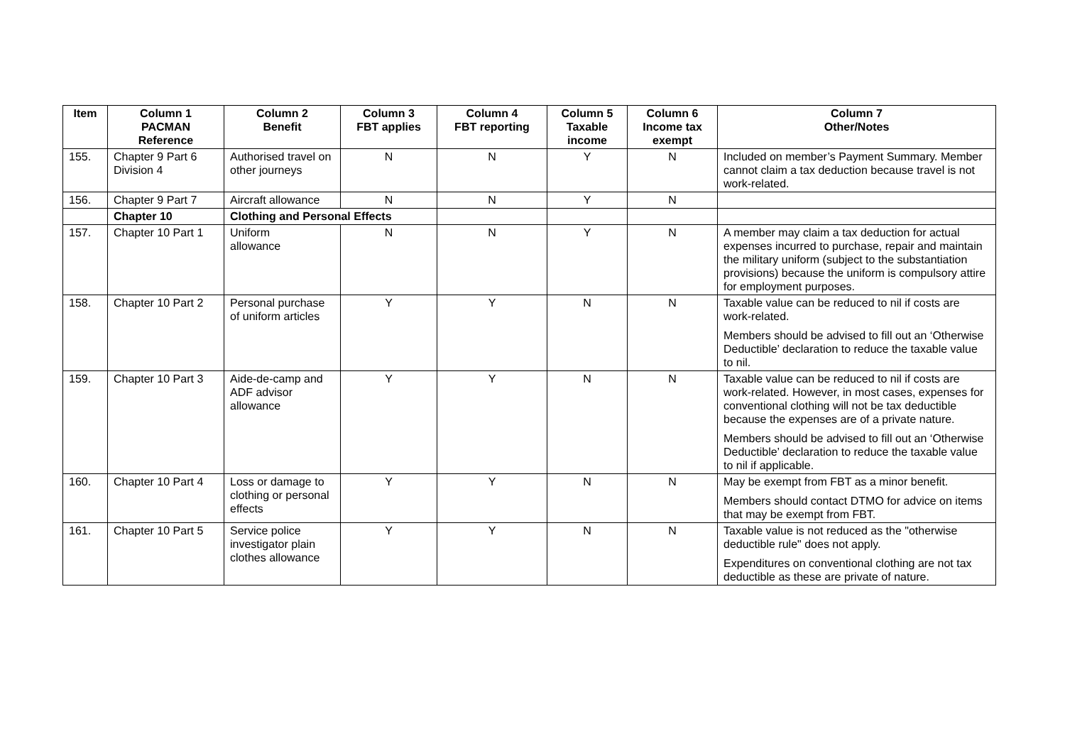| Item | Column 1 PACMAN Reference | Column 2 Benefit | Column 3 FBT applies | Column 4 FBT reporting | Column 5 Taxable income | Column 6 Income tax exempt | Column 7 Other/Notes |
| --- | --- | --- | --- | --- | --- | --- | --- |
| 155. | Chapter 9 Part 6 Division 4 | Authorised travel on other journeys | N | N | Y | N | Included on member’s Payment Summary. Member cannot claim a tax deduction because travel is not work-related. |
| 156. | Chapter 9 Part 7 | Aircraft allowance | N | N | Y | N | |
| | Chapter 10 | Clothing and Personal Effects | | | | | |
| 157. | Chapter 10 Part 1 | Uniform allowance | N | N | Y | N | A member may claim a tax deduction for actual expenses incurred to purchase, repair and maintain the military uniform (subject to the substantiation provisions) because the uniform is compulsory attire for employment purposes. |
| 158. | Chapter 10 Part 2 | Personal purchase of uniform articles | Y | Y | N | N | Taxable value can be reduced to nil if costs are work-related. Members should be advised to fill out an ‘Otherwise Deductible’ declaration to reduce the taxable value to nil. |
| 159. | Chapter 10 Part 3 | Aide-de-camp and ADF advisor allowance | Y | Y | N | N | Taxable value can be reduced to nil if costs are work-related. However, in most cases, expenses for conventional clothing will not be tax deductible because the expenses are of a private nature. Members should be advised to fill out an ‘Otherwise Deductible’ declaration to reduce the taxable value to nil if applicable. |
| 160. | Chapter 10 Part 4 | Loss or damage to clothing or personal effects | Y | Y | N | N | May be exempt from FBT as a minor benefit. Members should contact DTMO for advice on items that may be exempt from FBT. |
| 161. | Chapter 10 Part 5 | Service police investigator plain clothes allowance | Y | Y | N | N | Taxable value is not reduced as the "otherwise deductible rule" does not apply. Expenditures on conventional clothing are not tax deductible as these are private of nature. |